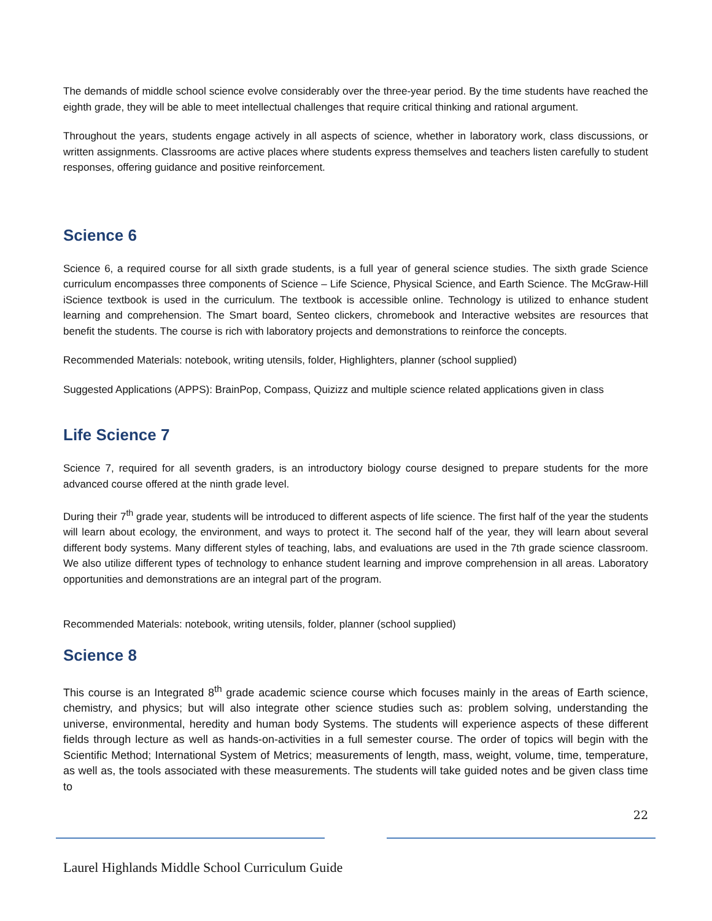The demands of middle school science evolve considerably over the three-year period. By the time students have reached the eighth grade, they will be able to meet intellectual challenges that require critical thinking and rational argument.
Throughout the years, students engage actively in all aspects of science, whether in laboratory work, class discussions, or written assignments. Classrooms are active places where students express themselves and teachers listen carefully to student responses, offering guidance and positive reinforcement.
Science 6
Science 6, a required course for all sixth grade students, is a full year of general science studies. The sixth grade Science curriculum encompasses three components of Science – Life Science, Physical Science, and Earth Science. The McGraw-Hill iScience textbook is used in the curriculum. The textbook is accessible online. Technology is utilized to enhance student learning and comprehension. The Smart board, Senteo clickers, chromebook and Interactive websites are resources that benefit the students. The course is rich with laboratory projects and demonstrations to reinforce the concepts.
Recommended Materials: notebook, writing utensils, folder, Highlighters, planner (school supplied)
Suggested Applications (APPS): BrainPop, Compass, Quizizz and multiple science related applications given in class
Life Science 7
Science 7, required for all seventh graders, is an introductory biology course designed to prepare students for the more advanced course offered at the ninth grade level.
During their 7<sup>th</sup> grade year, students will be introduced to different aspects of life science. The first half of the year the students will learn about ecology, the environment, and ways to protect it. The second half of the year, they will learn about several different body systems. Many different styles of teaching, labs, and evaluations are used in the 7th grade science classroom. We also utilize different types of technology to enhance student learning and improve comprehension in all areas. Laboratory opportunities and demonstrations are an integral part of the program.
Recommended Materials: notebook, writing utensils, folder, planner (school supplied)
Science 8
This course is an Integrated 8<sup>th</sup> grade academic science course which focuses mainly in the areas of Earth science, chemistry, and physics; but will also integrate other science studies such as: problem solving, understanding the universe, environmental, heredity and human body Systems. The students will experience aspects of these different fields through lecture as well as hands-on-activities in a full semester course. The order of topics will begin with the Scientific Method; International System of Metrics; measurements of length, mass, weight, volume, time, temperature, as well as, the tools associated with these measurements. The students will take guided notes and be given class time to
22
Laurel Highlands Middle School Curriculum Guide